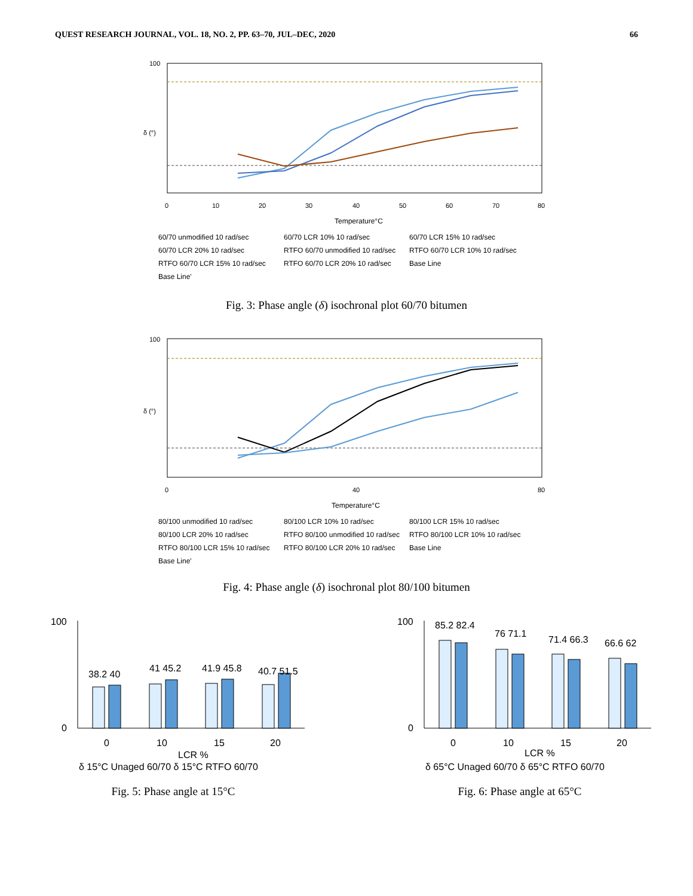QUEST RESEARCH JOURNAL, VOL. 18, NO. 2, PP. 63–70, JUL–DEC, 2020 66
100
δ (°)
Temperature°C
0
10
20
30
40
50
60
70
80
60/70 unmodified 10 rad/sec 60/70 LCR 10% 10 rad/sec 60/70 LCR 15% 10 rad/sec 60/70 LCR 20% 10 rad/sec RTFO 60/70 unmodified 10 rad/sec RTFO 60/70 LCR 10% 10 rad/sec RTFO 60/70 LCR 15% 10 rad/sec RTFO 60/70 LCR 20% 10 rad/sec Base Line Base Line'
Fig. 3: Phase angle (δ) isochronal plot 60/70 bitumen
100
δ (°)
0
40
80
Temperature°C
80/100 unmodified 10 rad/sec 80/100 LCR 10% 10 rad/sec 80/100 LCR 15% 10 rad/sec 80/100 LCR 20% 10 rad/sec RTFO 80/100 unmodified 10 rad/sec RTFO 80/100 LCR 10% 10 rad/sec RTFO 80/100 LCR 15% 10 rad/sec RTFO 80/100 LCR 20% 10 rad/sec Base Line Base Line'
Fig. 4: Phase angle (δ) isochronal plot 80/100 bitumen
100
0
38.2 40
41 45.2
41.9 45.8
40.7 51.5
0
10
15
20
LCR %
δ 15°C Unaged 60/70 δ 15°C RTFO 60/70
Fig. 5: Phase angle at 15°C
100
0
85.2 82.4
76 71.1
71.4 66.3
66.6 62
0
10
15
20
LCR %
δ 65°C Unaged 60/70 δ 65°C RTFO 60/70
Fig. 6: Phase angle at 65°C